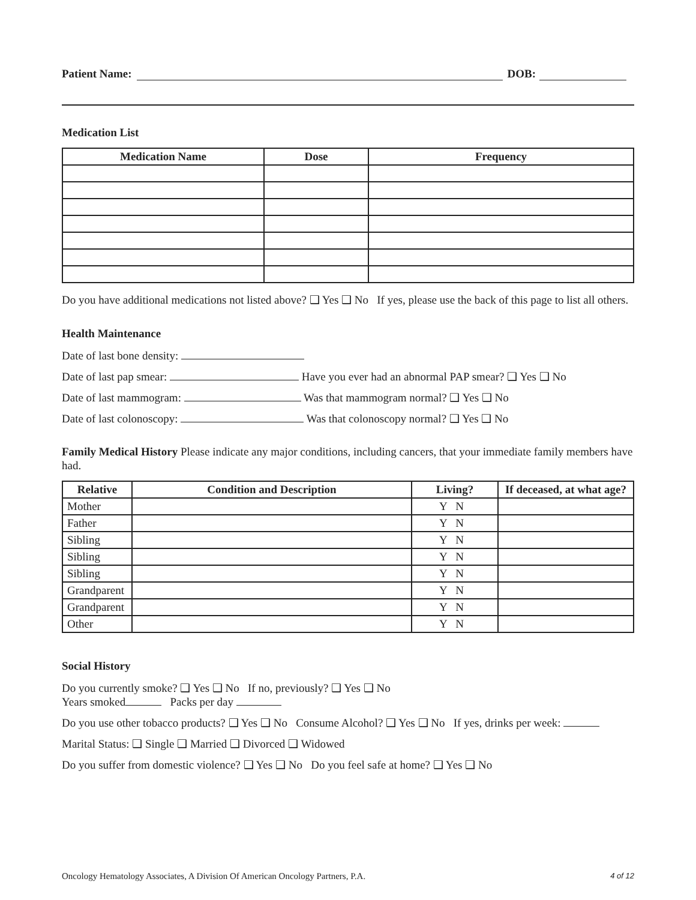Patient Name: DOB:
Medication List
| Medication Name | Dose | Frequency |
| --- | --- | --- |
Do you have additional medications not listed above? ❑ Yes ❑ No If yes, please use the back of this page to list all others.
Health Maintenance
Date of last bone density:
Date of last pap smear: Have you ever had an abnormal PAP smear? ❑ Yes ❑ No
Date of last mammogram: Was that mammogram normal? ❑ Yes ❑ No
Date of last colonoscopy: Was that colonoscopy normal? ❑ Yes ❑ No
Family Medical History Please indicate any major conditions, including cancers, that your immediate family members have had.
| Relative | Condition and Description | Living? | If deceased, at what age? |
| --- | --- | --- | --- |
| Mother | | Y N | |
| Father | | Y N | |
| Sibling | | Y N | |
| Sibling | | Y N | |
| Sibling | | Y N | |
| Grandparent | | Y N | |
| Grandparent | | Y N | |
| Other | | Y N | |
Social History
Do you currently smoke? ❑ Yes ❑ No If no, previously? ❑ Yes ❑ No
Years smoked Packs per day
Do you use other tobacco products? ❑ Yes ❑ No Consume Alcohol? ❑ Yes ❑ No If yes, drinks per week:
Marital Status: ❑ Single ❑ Married ❑ Divorced ❑ Widowed
Do you suffer from domestic violence? ❑ Yes ❑ No Do you feel safe at home? ❑ Yes ❑ No
Oncology Hematology Associates, A Division Of American Oncology Partners, P.A. 4 of 12